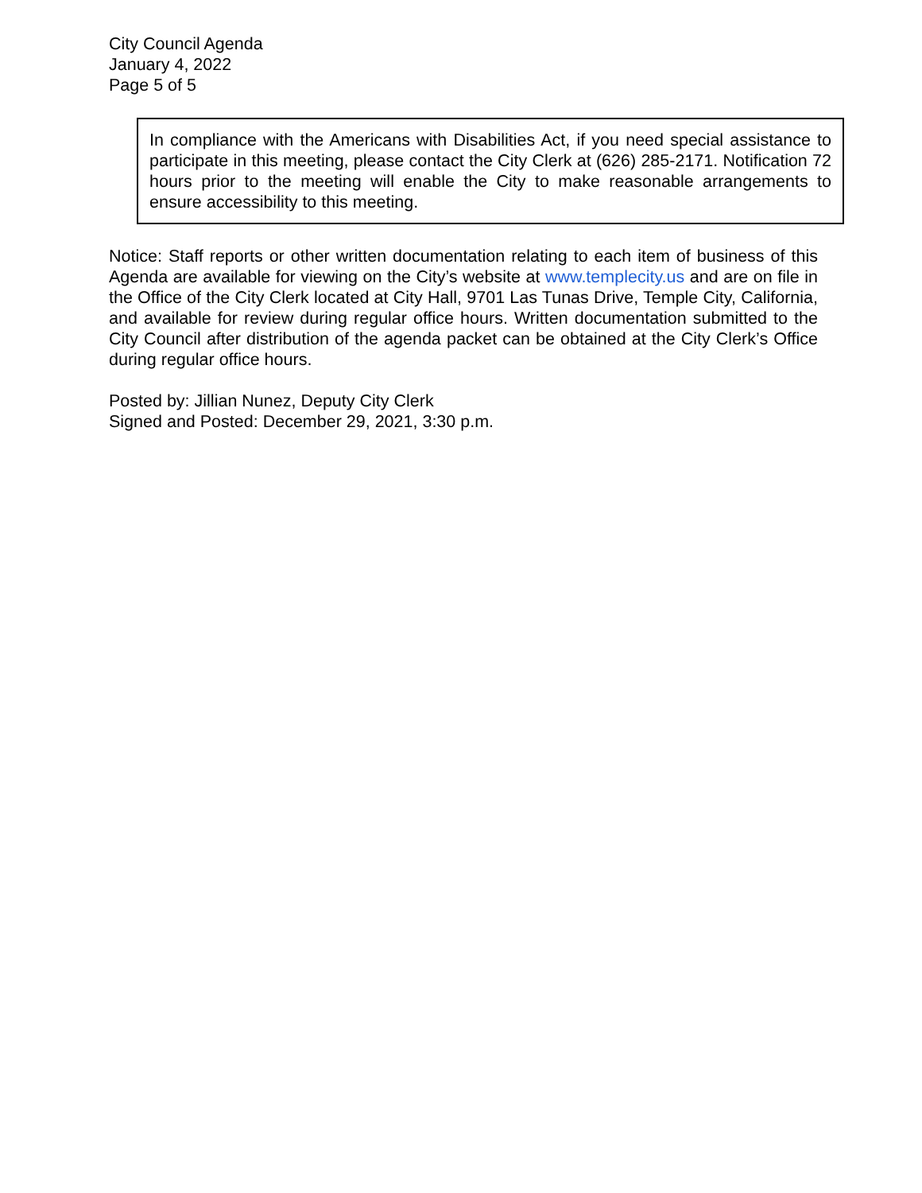City Council Agenda
January 4, 2022
Page 5 of 5
In compliance with the Americans with Disabilities Act, if you need special assistance to participate in this meeting, please contact the City Clerk at (626) 285-2171. Notification 72 hours prior to the meeting will enable the City to make reasonable arrangements to ensure accessibility to this meeting.
Notice: Staff reports or other written documentation relating to each item of business of this Agenda are available for viewing on the City’s website at www.templecity.us and are on file in the Office of the City Clerk located at City Hall, 9701 Las Tunas Drive, Temple City, California, and available for review during regular office hours. Written documentation submitted to the City Council after distribution of the agenda packet can be obtained at the City Clerk’s Office during regular office hours.
Posted by: Jillian Nunez, Deputy City Clerk
Signed and Posted: December 29, 2021, 3:30 p.m.